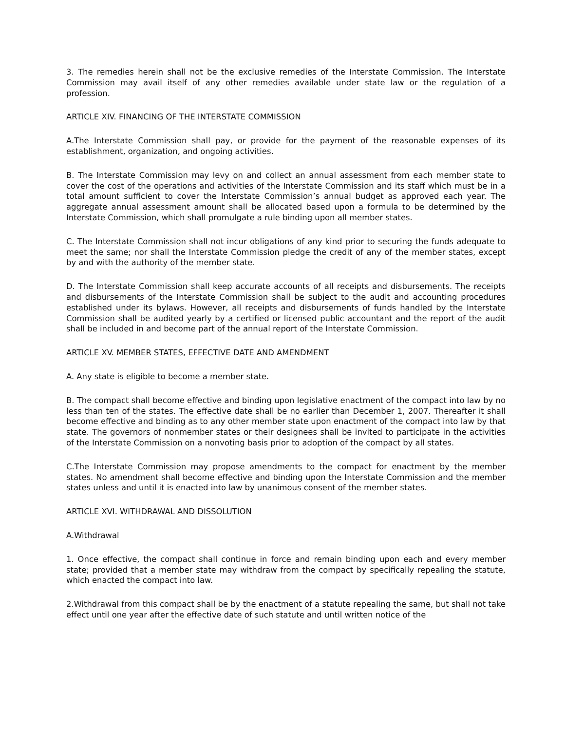3. The remedies herein shall not be the exclusive remedies of the Interstate Commission. The Interstate Commission may avail itself of any other remedies available under state law or the regulation of a profession.
ARTICLE XIV. FINANCING OF THE INTERSTATE COMMISSION
A.The Interstate Commission shall pay, or provide for the payment of the reasonable expenses of its establishment, organization, and ongoing activities.
B. The Interstate Commission may levy on and collect an annual assessment from each member state to cover the cost of the operations and activities of the Interstate Commission and its staff which must be in a total amount sufficient to cover the Interstate Commission’s annual budget as approved each year. The aggregate annual assessment amount shall be allocated based upon a formula to be determined by the Interstate Commission, which shall promulgate a rule binding upon all member states.
C. The Interstate Commission shall not incur obligations of any kind prior to securing the funds adequate to meet the same; nor shall the Interstate Commission pledge the credit of any of the member states, except by and with the authority of the member state.
D. The Interstate Commission shall keep accurate accounts of all receipts and disbursements. The receipts and disbursements of the Interstate Commission shall be subject to the audit and accounting procedures established under its bylaws. However, all receipts and disbursements of funds handled by the Interstate Commission shall be audited yearly by a certified or licensed public accountant and the report of the audit shall be included in and become part of the annual report of the Interstate Commission.
ARTICLE XV. MEMBER STATES, EFFECTIVE DATE AND AMENDMENT
A. Any state is eligible to become a member state.
B. The compact shall become effective and binding upon legislative enactment of the compact into law by no less than ten of the states. The effective date shall be no earlier than December 1, 2007. Thereafter it shall become effective and binding as to any other member state upon enactment of the compact into law by that state. The governors of nonmember states or their designees shall be invited to participate in the activities of the Interstate Commission on a nonvoting basis prior to adoption of the compact by all states.
C.The Interstate Commission may propose amendments to the compact for enactment by the member states. No amendment shall become effective and binding upon the Interstate Commission and the member states unless and until it is enacted into law by unanimous consent of the member states.
ARTICLE XVI. WITHDRAWAL AND DISSOLUTION
A.Withdrawal
1. Once effective, the compact shall continue in force and remain binding upon each and every member state; provided that a member state may withdraw from the compact by specifically repealing the statute, which enacted the compact into law.
2.Withdrawal from this compact shall be by the enactment of a statute repealing the same, but shall not take effect until one year after the effective date of such statute and until written notice of the